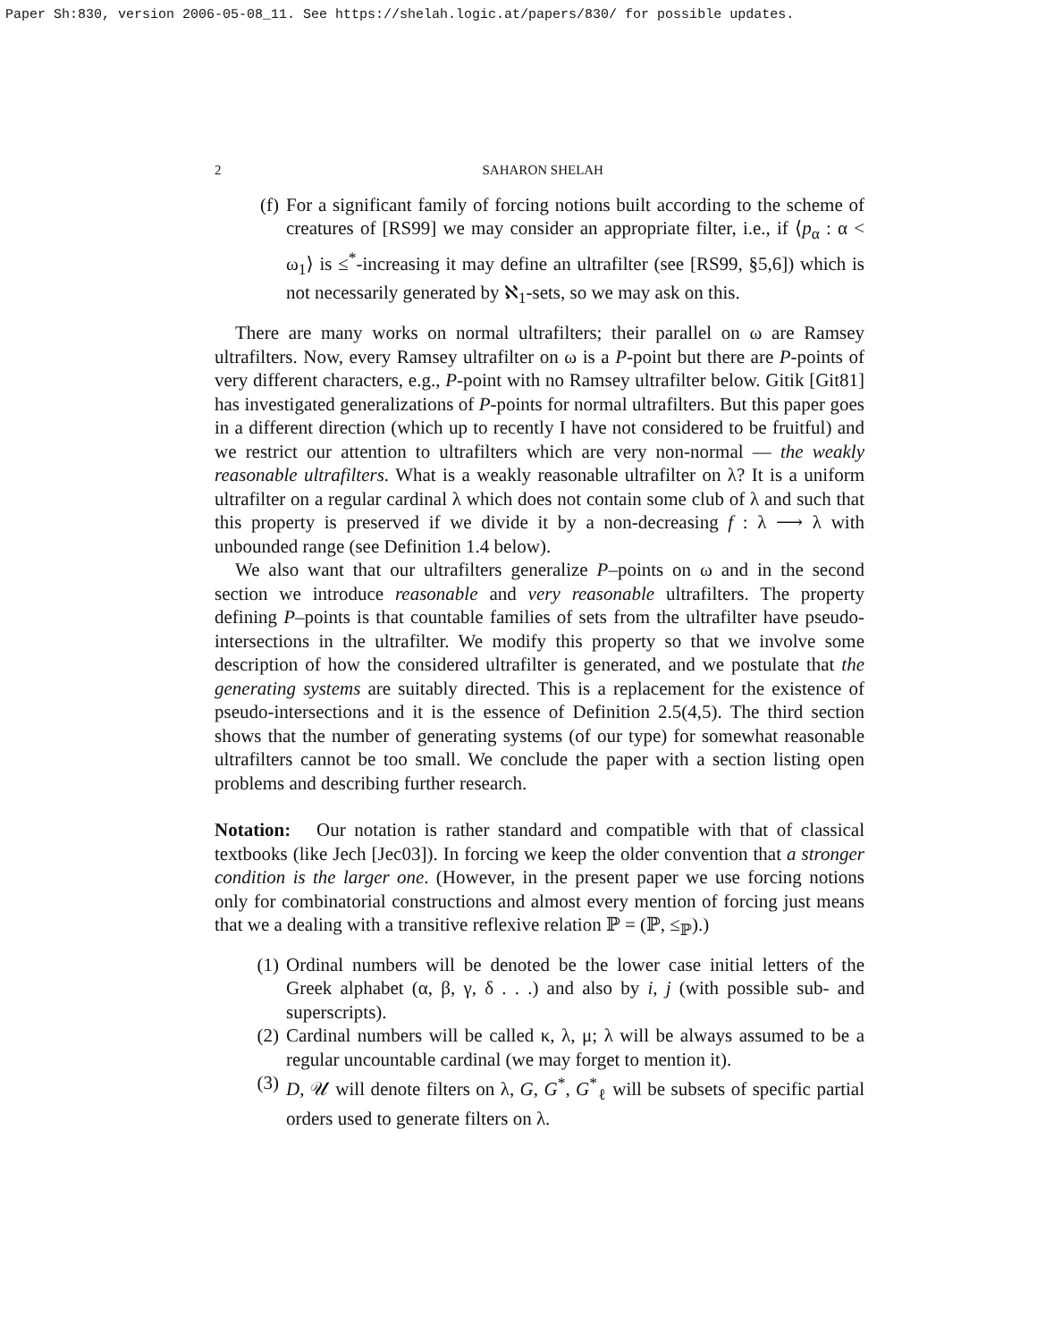Paper Sh:830, version 2006-05-08_11. See https://shelah.logic.at/papers/830/ for possible updates.
2 SAHARON SHELAH
(f) For a significant family of forcing notions built according to the scheme of creatures of [RS99] we may consider an appropriate filter, i.e., if ⟨p<sub>α</sub> : α < ω<sub>1</sub>⟩ is ≤<sup>*</sup>-increasing it may define an ultrafilter (see [RS99, §5,6]) which is not necessarily generated by ℵ<sub>1</sub>-sets, so we may ask on this.
There are many works on normal ultrafilters; their parallel on ω are Ramsey ultrafilters. Now, every Ramsey ultrafilter on ω is a P-point but there are P-points of very different characters, e.g., P-point with no Ramsey ultrafilter below. Gitik [Git81] has investigated generalizations of P-points for normal ultrafilters. But this paper goes in a different direction (which up to recently I have not considered to be fruitful) and we restrict our attention to ultrafilters which are very non-normal — the weakly reasonable ultrafilters. What is a weakly reasonable ultrafilter on λ? It is a uniform ultrafilter on a regular cardinal λ which does not contain some club of λ and such that this property is preserved if we divide it by a non-decreasing f : λ ⟶ λ with unbounded range (see Definition 1.4 below).
We also want that our ultrafilters generalize P–points on ω and in the second section we introduce reasonable and very reasonable ultrafilters. The property defining P–points is that countable families of sets from the ultrafilter have pseudo-intersections in the ultrafilter. We modify this property so that we involve some description of how the considered ultrafilter is generated, and we postulate that the generating systems are suitably directed. This is a replacement for the existence of pseudo-intersections and it is the essence of Definition 2.5(4,5). The third section shows that the number of generating systems (of our type) for somewhat reasonable ultrafilters cannot be too small. We conclude the paper with a section listing open problems and describing further research.
Notation: Our notation is rather standard and compatible with that of classical textbooks (like Jech [Jec03]). In forcing we keep the older convention that a stronger condition is the larger one. (However, in the present paper we use forcing notions only for combinatorial constructions and almost every mention of forcing just means that we a dealing with a transitive reflexive relation ℙ = (ℙ, ≤<sub>ℙ</sub>).)
(1) Ordinal numbers will be denoted be the lower case initial letters of the Greek alphabet (α, β, γ, δ . . .) and also by i, j (with possible sub- and superscripts).
(2) Cardinal numbers will be called κ, λ, μ; λ will be always assumed to be a regular uncountable cardinal (we may forget to mention it).
(3) D, 𝒰 will denote filters on λ, G, G<sup>*</sup>, G<sup>*</sup><sub>ℓ</sub> will be subsets of specific partial orders used to generate filters on λ.